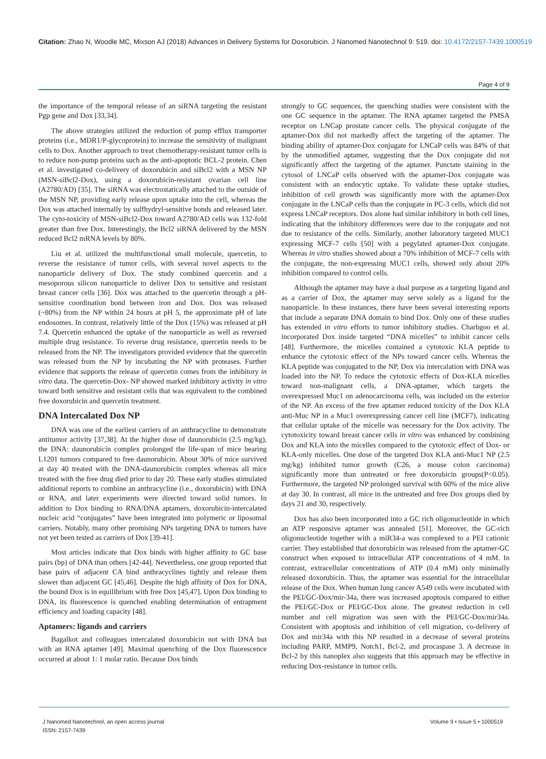Citation: Zhao N, Woodle MC, Mixson AJ (2018) Advances in Delivery Systems for Doxorubicin. J Nanomed Nanotechnol 9: 519. doi: 10.4172/2157-7439.1000519
Page 4 of 9
the importance of the temporal release of an siRNA targeting the resistant Pgp gene and Dox [33,34].
The above strategies utilized the reduction of pump efflux transporter proteins (i.e., MDR1/P-glycoprotein) to increase the sensitivity of malignant cells to Dox. Another approach to treat chemotherapy-resistant tumor cells is to reduce non-pump proteins such as the anti-apoptotic BCL-2 protein. Chen et al. investigated co-delivery of doxorubicin and siBcl2 with a MSN NP (MSN-siBcl2-Dox), using a doxorubicin-resistant ovarian cell line (A2780/AD) [35]. The siRNA was electrostatically attached to the outside of the MSN NP, providing early release upon uptake into the cell, whereas the Dox was attached internally by sulfhydryl-sensitive bonds and released later. The cyto-toxicity of MSN-siBcl2-Dox toward A2780/AD cells was 132-fold greater than free Dox. Interestingly, the Bcl2 siRNA delivered by the MSN reduced Bcl2 mRNA levels by 80%.
Liu et al. utilized the multifunctional small molecule, quercetin, to reverse the resistance of tumor cells, with several novel aspects to the nanoparticle delivery of Dox. The study combined quercetin and a mesoporous silicon nanoparticle to deliver Dox to sensitive and resistant breast cancer cells [36]. Dox was attached to the quercetin through a pH-sensitive coordination bond between iron and Dox. Dox was released (~80%) from the NP within 24 hours at pH 5, the approximate pH of late endosomes. In contrast, relatively little of the Dox (15%) was released at pH 7.4. Quercetin enhanced the uptake of the nanoparticle as well as reversed multiple drug resistance. To reverse drug resistance, quercetin needs to be released from the NP. The investigators provided evidence that the quercetin was released from the NP by incubating the NP with proteases. Further evidence that supports the release of quercetin comes from the inhibitory in vitro data. The quercetin-Dox- NP showed marked inhibitory activity in vitro toward both sensitive and resistant cells that was equivalent to the combined free doxorubicin and quercetin treatment.
DNA Intercalated Dox NP
DNA was one of the earliest carriers of an anthracycline to demonstrate antitumor activity [37,38]. At the higher dose of daunorubicin (2.5 mg/kg), the DNA: daunorubicin complex prolonged the life-span of mice bearing L1201 tumors compared to free daunorubicin. About 30% of mice survived at day 40 treated with the DNA-daunorubicin complex whereas all mice treated with the free drug died prior to day 20. These early studies stimulated additional reports to combine an anthracycline (i.e., doxorubicin) with DNA or RNA, and later experiments were directed toward solid tumors. In addition to Dox binding to RNA/DNA aptamers, doxorubicin-intercalated nucleic acid “conjugates” have been integrated into polymeric or liposomal carriers. Notably, many other promising NPs targeting DNA to tumors have not yet been tested as carriers of Dox [39-41].
Most articles indicate that Dox binds with higher affinity to GC base pairs (bp) of DNA than others [42-44]. Nevertheless, one group reported that base pairs of adjacent CA bind anthracyclines tightly and release them slower than adjacent GC [45,46]. Despite the high affinity of Dox for DNA, the bound Dox is in equilibrium with free Dox [45,47]. Upon Dox binding to DNA, its fluorescence is quenched enabling determination of entrapment efficiency and loading capacity [48].
Aptamers: ligands and carriers
Bagalkot and colleagues intercalated doxorubicin not with DNA but with an RNA aptamer [49]. Maximal quenching of the Dox fluorescence occurred at about 1: 1 molar ratio. Because Dox binds
strongly to GC sequences, the quenching studies were consistent with the one GC sequence in the aptamer. The RNA aptamer targeted the PMSA receptor on LNCap prostate cancer cells. The physical conjugate of the aptamer-Dox did not markedly affect the targeting of the aptamer. The binding ability of aptamer-Dox conjugate for LNCaP cells was 84% of that by the unmodified aptamer, suggesting that the Dox conjugate did not significantly affect the targeting of the aptamer. Punctate staining in the cytosol of LNCaP cells observed with the aptamer-Dox conjugate was consistent with an endocytic uptake. To validate these uptake studies, inhibition of cell growth was significantly more with the aptamer-Dox conjugate in the LNCaP cells than the conjugate in PC-3 cells, which did not express LNCaP receptors. Dox alone had similar inhibitory in both cell lines, indicating that the inhibitory differences were due to the conjugate and not due to resistance of the cells. Similarly, another laboratory targeted MUC1 expressing MCF-7 cells [50] with a pegylated aptamer-Dox conjugate. Whereas in vitro studies showed about a 70% inhibition of MCF-7 cells with the conjugate, the non-expressing MUC1 cells, showed only about 20% inhibition compared to control cells.
Although the aptamer may have a dual purpose as a targeting ligand and as a carrier of Dox, the aptamer may serve solely as a ligand for the nanoparticle. In these instances, there have been several interesting reports that include a separate DNA domain to bind Dox. Only one of these studies has extended in vitro efforts to tumor inhibitory studies. Charbgoo et al. incorporated Dox inside targeted “DNA micelles” to inhibit cancer cells [48]. Furthermore, the micelles contained a cytotoxic KLA peptide to enhance the cytotoxic effect of the NPs toward cancer cells. Whereas the KLA peptide was conjugated to the NP, Dox via intercalation with DNA was loaded into the NP. To reduce the cytotoxic effects of Dox-KLA micelles toward non-malignant cells, a DNA-aptamer, which targets the overexpressed Muc1 on adenocarcinoma cells, was included on the exterior of the NP. An excess of the free aptamer reduced toxicity of the Dox KLA anti-Muc NP in a Muc1 overexpressing cancer cell line (MCF7), indicating that cellular uptake of the micelle was necessary for the Dox activity. The cytotoxicity toward breast cancer cells in vitro was enhanced by combining Dox and KLA into the micelles compared to the cytotoxic effect of Dox- or KLA-only micelles. One dose of the targeted Dox KLA anti-Muc1 NP (2.5 mg/kg) inhibited tumor growth (C26, a mouse colon carcinoma) significantly more than untreated or free doxorubicin groups(P<0.05). Furthermore, the targeted NP prolonged survival with 60% of the mice alive at day 30. In contrast, all mice in the untreated and free Dox groups died by days 21 and 30, respectively.
Dox has also been incorporated into a GC rich oligonucleotide in which an ATP responsive aptamer was annealed [51]. Moreover, the GC-rich oligonucleotide together with a miR34-a was complexed to a PEI cationic carrier. They established that doxorubicin was released from the aptamer-GC construct when exposed to intracellular ATP concentrations of 4 mM. In contrast, extracellular concentrations of ATP (0.4 mM) only minimally released doxorubicin. Thus, the aptamer was essential for the intracellular release of the Dox. When human lung cancer A549 cells were incubated with the PEI/GC-Dox/mir-34a, there was increased apoptosis compared to either the PEI/GC-Dox or PEI/GC-Dox alone. The greatest reduction in cell number and cell migration was seen with the PEI/GC-Dox/mir34a. Consistent with apoptosis and inhibition of cell migration, co-delivery of Dox and mir34a with this NP resulted in a decrease of several proteins including PARP, MMP9, Notch1, Bcl-2, and procaspase 3. A decrease in Bcl-2 by this nanoplex also suggests that this approach may be effective in reducing Dox-resistance in tumor cells.
J Nanomed Nanotechnol, an open access journal
ISSN: 2157-7439
Volume 9 • Issue 5 • 1000519